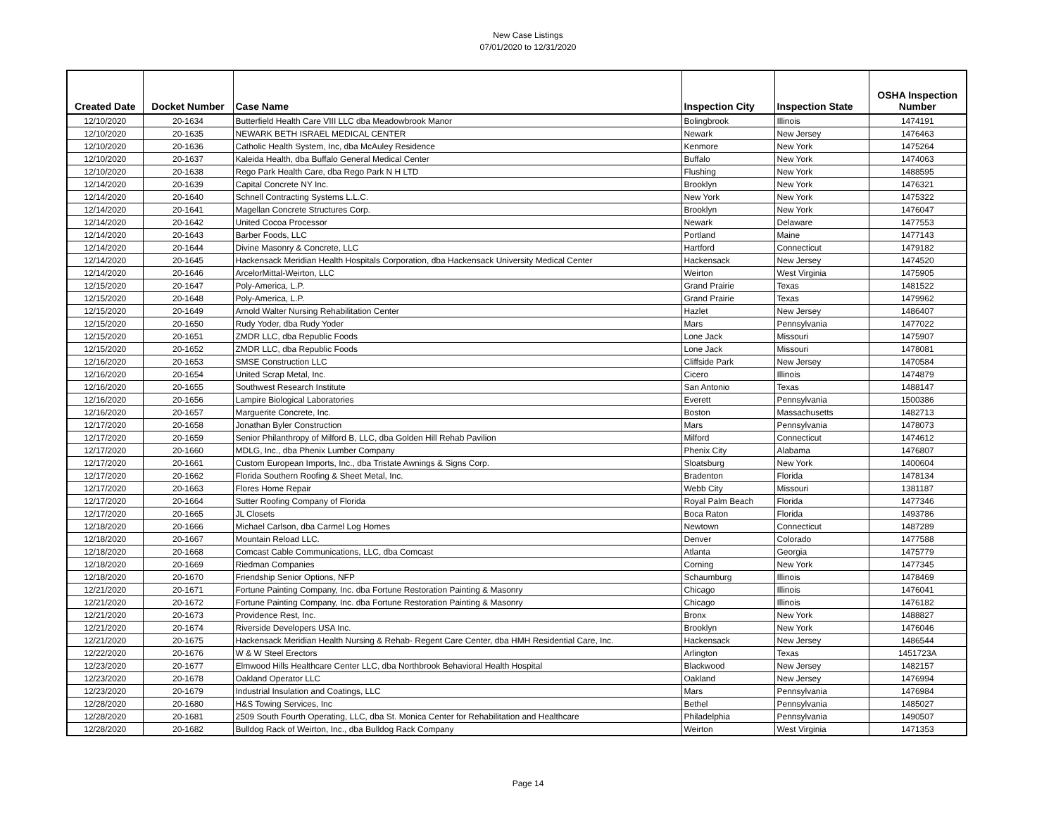New Case Listings
07/01/2020 to 12/31/2020
| Created Date | Docket Number | Case Name | Inspection City | Inspection State | OSHA Inspection Number |
| --- | --- | --- | --- | --- | --- |
| 12/10/2020 | 20-1634 | Butterfield Health Care VIII LLC dba Meadowbrook Manor | Bolingbrook | Illinois | 1474191 |
| 12/10/2020 | 20-1635 | NEWARK BETH ISRAEL MEDICAL CENTER | Newark | New Jersey | 1476463 |
| 12/10/2020 | 20-1636 | Catholic Health System, Inc, dba McAuley Residence | Kenmore | New York | 1475264 |
| 12/10/2020 | 20-1637 | Kaleida Health, dba Buffalo General Medical Center | Buffalo | New York | 1474063 |
| 12/10/2020 | 20-1638 | Rego Park Health Care, dba Rego Park N H LTD | Flushing | New York | 1488595 |
| 12/14/2020 | 20-1639 | Capital Concrete NY Inc. | Brooklyn | New York | 1476321 |
| 12/14/2020 | 20-1640 | Schnell Contracting Systems L.L.C. | New York | New York | 1475322 |
| 12/14/2020 | 20-1641 | Magellan Concrete Structures Corp. | Brooklyn | New York | 1476047 |
| 12/14/2020 | 20-1642 | United Cocoa Processor | Newark | Delaware | 1477553 |
| 12/14/2020 | 20-1643 | Barber Foods, LLC | Portland | Maine | 1477143 |
| 12/14/2020 | 20-1644 | Divine Masonry & Concrete, LLC | Hartford | Connecticut | 1479182 |
| 12/14/2020 | 20-1645 | Hackensack Meridian Health Hospitals Corporation, dba Hackensack University Medical Center | Hackensack | New Jersey | 1474520 |
| 12/14/2020 | 20-1646 | ArcelorMittal-Weirton, LLC | Weirton | West Virginia | 1475905 |
| 12/15/2020 | 20-1647 | Poly-America, L.P. | Grand Prairie | Texas | 1481522 |
| 12/15/2020 | 20-1648 | Poly-America, L.P. | Grand Prairie | Texas | 1479962 |
| 12/15/2020 | 20-1649 | Arnold Walter Nursing Rehabilitation Center | Hazlet | New Jersey | 1486407 |
| 12/15/2020 | 20-1650 | Rudy Yoder, dba Rudy Yoder | Mars | Pennsylvania | 1477022 |
| 12/15/2020 | 20-1651 | ZMDR LLC, dba Republic Foods | Lone Jack | Missouri | 1475907 |
| 12/15/2020 | 20-1652 | ZMDR LLC, dba Republic Foods | Lone Jack | Missouri | 1478081 |
| 12/16/2020 | 20-1653 | SMSE Construction LLC | Cliffside Park | New Jersey | 1470584 |
| 12/16/2020 | 20-1654 | United Scrap Metal, Inc. | Cicero | Illinois | 1474879 |
| 12/16/2020 | 20-1655 | Southwest Research Institute | San Antonio | Texas | 1488147 |
| 12/16/2020 | 20-1656 | Lampire Biological Laboratories | Everett | Pennsylvania | 1500386 |
| 12/16/2020 | 20-1657 | Marguerite Concrete, Inc. | Boston | Massachusetts | 1482713 |
| 12/17/2020 | 20-1658 | Jonathan Byler Construction | Mars | Pennsylvania | 1478073 |
| 12/17/2020 | 20-1659 | Senior Philanthropy of Milford B, LLC, dba Golden Hill Rehab Pavilion | Milford | Connecticut | 1474612 |
| 12/17/2020 | 20-1660 | MDLG, Inc., dba Phenix Lumber Company | Phenix City | Alabama | 1476807 |
| 12/17/2020 | 20-1661 | Custom European Imports, Inc., dba Tristate Awnings & Signs Corp. | Sloatsburg | New York | 1400604 |
| 12/17/2020 | 20-1662 | Florida Southern Roofing & Sheet Metal, Inc. | Bradenton | Florida | 1478134 |
| 12/17/2020 | 20-1663 | Flores Home Repair | Webb City | Missouri | 1381187 |
| 12/17/2020 | 20-1664 | Sutter Roofing Company of Florida | Royal Palm Beach | Florida | 1477346 |
| 12/17/2020 | 20-1665 | JL Closets | Boca Raton | Florida | 1493786 |
| 12/18/2020 | 20-1666 | Michael Carlson, dba Carmel Log Homes | Newtown | Connecticut | 1487289 |
| 12/18/2020 | 20-1667 | Mountain Reload LLC. | Denver | Colorado | 1477588 |
| 12/18/2020 | 20-1668 | Comcast Cable Communications, LLC, dba Comcast | Atlanta | Georgia | 1475779 |
| 12/18/2020 | 20-1669 | Riedman Companies | Corning | New York | 1477345 |
| 12/18/2020 | 20-1670 | Friendship Senior Options, NFP | Schaumburg | Illinois | 1478469 |
| 12/21/2020 | 20-1671 | Fortune Painting Company, Inc. dba Fortune Restoration Painting & Masonry | Chicago | Illinois | 1476041 |
| 12/21/2020 | 20-1672 | Fortune Painting Company, Inc. dba Fortune Restoration Painting & Masonry | Chicago | Illinois | 1476182 |
| 12/21/2020 | 20-1673 | Providence Rest, Inc. | Bronx | New York | 1488827 |
| 12/21/2020 | 20-1674 | Riverside Developers USA Inc. | Brooklyn | New York | 1476046 |
| 12/21/2020 | 20-1675 | Hackensack Meridian Health Nursing & Rehab- Regent Care Center, dba HMH Residential Care, Inc. | Hackensack | New Jersey | 1486544 |
| 12/22/2020 | 20-1676 | W & W Steel Erectors | Arlington | Texas | 1451723A |
| 12/23/2020 | 20-1677 | Elmwood Hills Healthcare Center LLC, dba Northbrook Behavioral Health Hospital | Blackwood | New Jersey | 1482157 |
| 12/23/2020 | 20-1678 | Oakland Operator LLC | Oakland | New Jersey | 1476994 |
| 12/23/2020 | 20-1679 | Industrial Insulation and Coatings, LLC | Mars | Pennsylvania | 1476984 |
| 12/28/2020 | 20-1680 | H&S Towing Services, Inc | Bethel | Pennsylvania | 1485027 |
| 12/28/2020 | 20-1681 | 2509 South Fourth Operating, LLC, dba St. Monica Center for Rehabilitation and Healthcare | Philadelphia | Pennsylvania | 1490507 |
| 12/28/2020 | 20-1682 | Bulldog Rack of Weirton, Inc., dba Bulldog Rack Company | Weirton | West Virginia | 1471353 |
Page 14